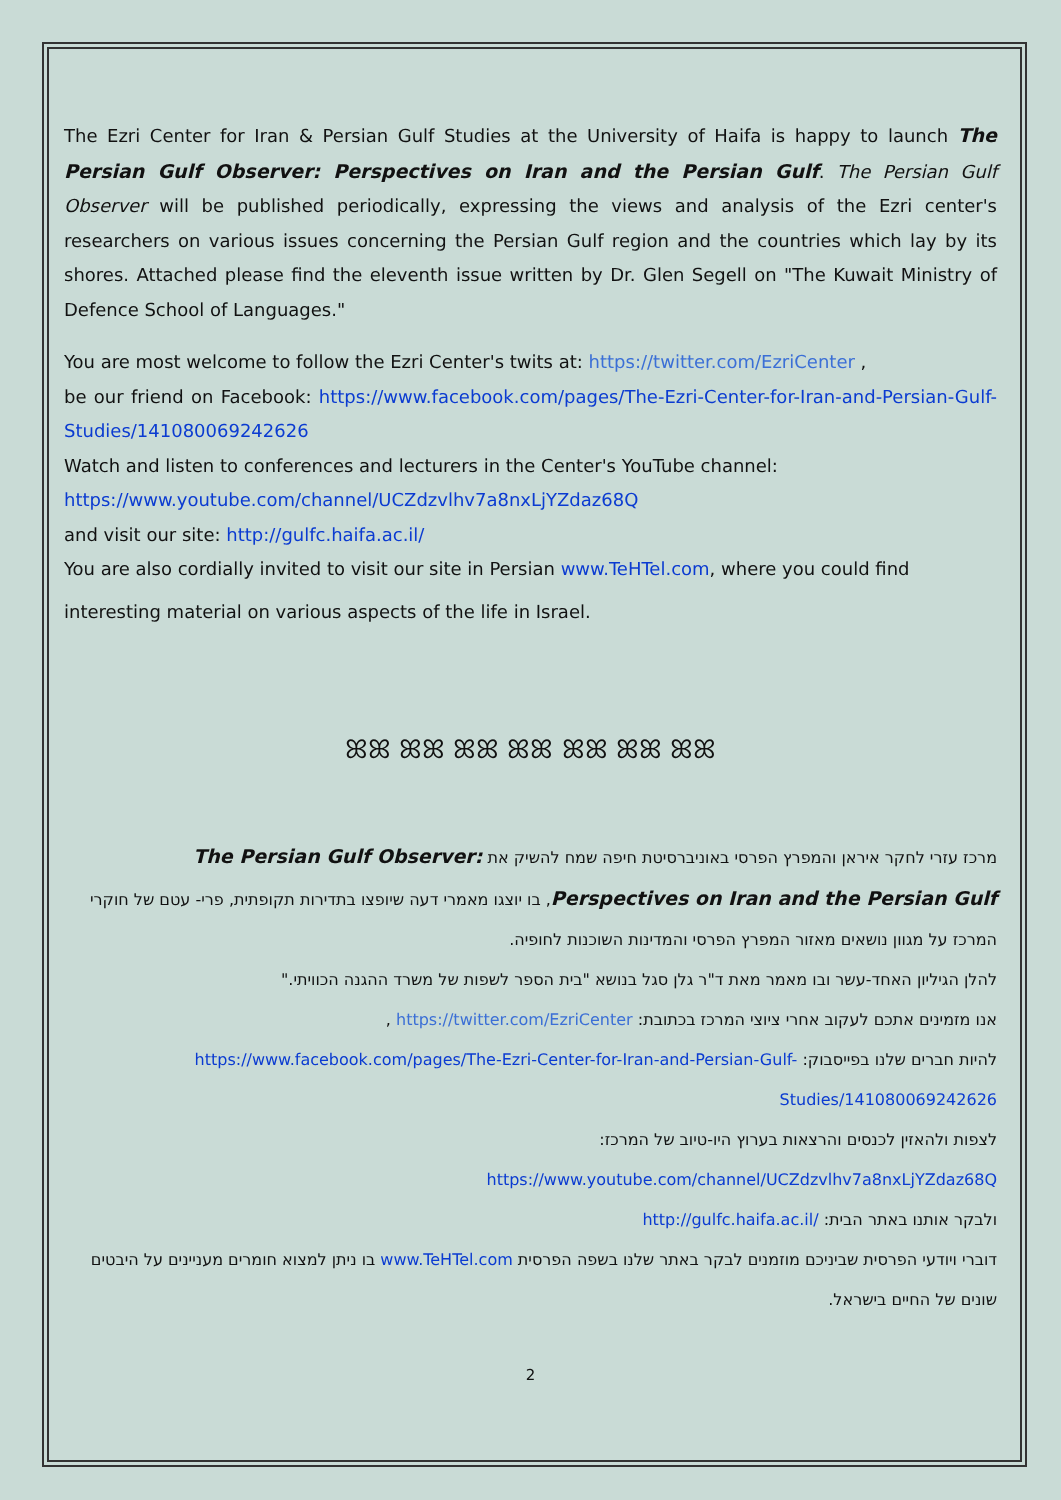The Ezri Center for Iran & Persian Gulf Studies at the University of Haifa is happy to launch The Persian Gulf Observer: Perspectives on Iran and the Persian Gulf. The Persian Gulf Observer will be published periodically, expressing the views and analysis of the Ezri center's researchers on various issues concerning the Persian Gulf region and the countries which lay by its shores. Attached please find the eleventh issue written by Dr. Glen Segell on "The Kuwait Ministry of Defence School of Languages."
You are most welcome to follow the Ezri Center's twits at: https://twitter.com/EzriCenter ,
be our friend on Facebook: https://www.facebook.com/pages/The-Ezri-Center-for-Iran-and-Persian-Gulf-Studies/141080069242626
Watch and listen to conferences and lecturers in the Center's YouTube channel:
https://www.youtube.com/channel/UCZdzvlhv7a8nxLjYZdaz68Q
and visit our site: http://gulfc.haifa.ac.il/
You are also cordially invited to visit our site in Persian www.TeHTel.com, where you could find
interesting material on various aspects of the life in Israel.
ꕤꕤ ꕤꕤ ꕤꕤ ꕤꕤ ꕤꕤ ꕤꕤ ꕤꕤ
מרכז עזרי לחקר איראן והמפרץ הפרסי באוניברסיטת חיפה שמח להשיק את The Persian Gulf Observer:
Perspectives on Iran and the Persian Gulf, בו יוצגו מאמרי דעה שיופצו בתדירות תקופתית, פרי- עטם של חוקרי המרכז על מגוון נושאים מאזור המפרץ הפרסי והמדינות השוכנות לחופיה.
להלן הגיליון האחד-עשר ובו מאמר מאת ד"ר גלן סגל בנושא "בית הספר לשפות של משרד ההגנה הכוויתי."
אנו מזמינים אתכם לעקוב אחרי ציוצי המרכז בכתובת: https://twitter.com/EzriCenter ,
להיות חברים שלנו בפייסבוק: https://www.facebook.com/pages/The-Ezri-Center-for-Iran-and-Persian-Gulf-Studies/141080069242626
לצפות ולהאזין לכנסים והרצאות בערוץ היו-טיוב של המרכז:
https://www.youtube.com/channel/UCZdzvlhv7a8nxLjYZdaz68Q
ולבקר אותנו באתר הבית: http://gulfc.haifa.ac.il/
דוברי ויודעי הפרסית שביניכם מוזמנים לבקר באתר שלנו בשפה הפרסית www.TeHTel.com בו ניתן למצוא חומרים מעניינים על היבטים שונים של החיים בישראל.
2